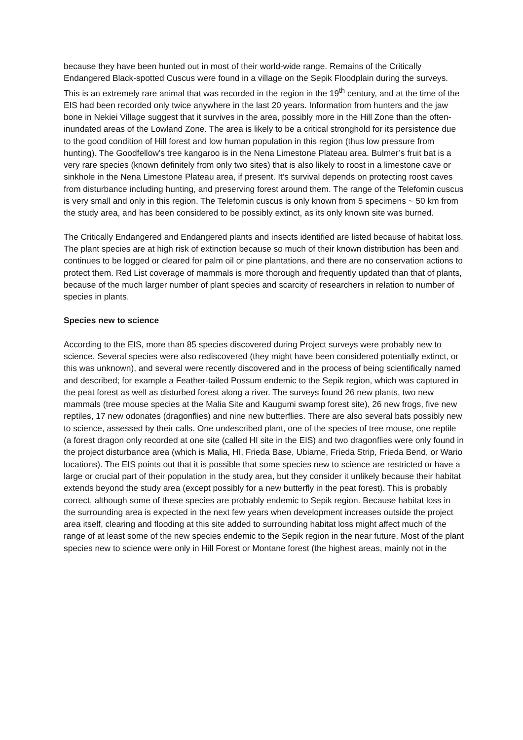because they have been hunted out in most of their world-wide range. Remains of the Critically Endangered Black-spotted Cuscus were found in a village on the Sepik Floodplain during the surveys. This is an extremely rare animal that was recorded in the region in the 19<sup>th</sup> century, and at the time of the EIS had been recorded only twice anywhere in the last 20 years. Information from hunters and the jaw bone in Nekiei Village suggest that it survives in the area, possibly more in the Hill Zone than the often-inundated areas of the Lowland Zone. The area is likely to be a critical stronghold for its persistence due to the good condition of Hill forest and low human population in this region (thus low pressure from hunting). The Goodfellow’s tree kangaroo is in the Nena Limestone Plateau area. Bulmer’s fruit bat is a very rare species (known definitely from only two sites) that is also likely to roost in a limestone cave or sinkhole in the Nena Limestone Plateau area, if present. It’s survival depends on protecting roost caves from disturbance including hunting, and preserving forest around them. The range of the Telefomin cuscus is very small and only in this region. The Telefomin cuscus is only known from 5 specimens ~ 50 km from the study area, and has been considered to be possibly extinct, as its only known site was burned.
The Critically Endangered and Endangered plants and insects identified are listed because of habitat loss. The plant species are at high risk of extinction because so much of their known distribution has been and continues to be logged or cleared for palm oil or pine plantations, and there are no conservation actions to protect them. Red List coverage of mammals is more thorough and frequently updated than that of plants, because of the much larger number of plant species and scarcity of researchers in relation to number of species in plants.
Species new to science
According to the EIS, more than 85 species discovered during Project surveys were probably new to science. Several species were also rediscovered (they might have been considered potentially extinct, or this was unknown), and several were recently discovered and in the process of being scientifically named and described; for example a Feather-tailed Possum endemic to the Sepik region, which was captured in the peat forest as well as disturbed forest along a river. The surveys found 26 new plants, two new mammals (tree mouse species at the Malia Site and Kaugumi swamp forest site), 26 new frogs, five new reptiles, 17 new odonates (dragonflies) and nine new butterflies. There are also several bats possibly new to science, assessed by their calls. One undescribed plant, one of the species of tree mouse, one reptile (a forest dragon only recorded at one site (called HI site in the EIS) and two dragonflies were only found in the project disturbance area (which is Malia, HI, Frieda Base, Ubiame, Frieda Strip, Frieda Bend, or Wario locations). The EIS points out that it is possible that some species new to science are restricted or have a large or crucial part of their population in the study area, but they consider it unlikely because their habitat extends beyond the study area (except possibly for a new butterfly in the peat forest). This is probably correct, although some of these species are probably endemic to Sepik region. Because habitat loss in the surrounding area is expected in the next few years when development increases outside the project area itself, clearing and flooding at this site added to surrounding habitat loss might affect much of the range of at least some of the new species endemic to the Sepik region in the near future. Most of the plant species new to science were only in Hill Forest or Montane forest (the highest areas, mainly not in the